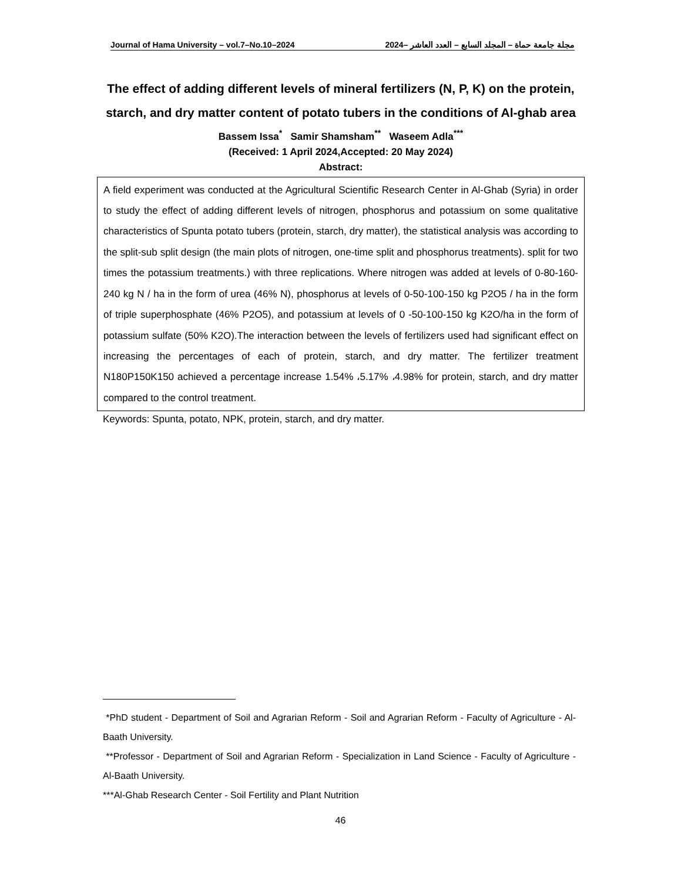Journal of Hama University – vol.7–No.10–2024 مجلة جامعة حماة – المجلد السابع – العدد العاشر –2024
The effect of adding different levels of mineral fertilizers (N, P, K) on the protein, starch, and dry matter content of potato tubers in the conditions of Al-ghab area
Bassem Issa<sup>*</sup> Samir Shamsham<sup>**</sup> Waseem Adla<sup>***</sup>
(Received: 1 April 2024,Accepted: 20 May 2024)
Abstract:
A field experiment was conducted at the Agricultural Scientific Research Center in Al-Ghab (Syria) in order to study the effect of adding different levels of nitrogen, phosphorus and potassium on some qualitative characteristics of Spunta potato tubers (protein, starch, dry matter), the statistical analysis was according to the split-sub split design (the main plots of nitrogen, one-time split and phosphorus treatments). split for two times the potassium treatments.) with three replications. Where nitrogen was added at levels of 0-80-160-240 kg N / ha in the form of urea (46% N), phosphorus at levels of 0-50-100-150 kg P2O5 / ha in the form of triple superphosphate (46% P2O5), and potassium at levels of 0 -50-100-150 kg K2O/ha in the form of potassium sulfate (50% K2O).The interaction between the levels of fertilizers used had significant effect on increasing the percentages of each of protein, starch, and dry matter. The fertilizer treatment N180P150K150 achieved a percentage increase 1.54% ،5.17% ،4.98% for protein, starch, and dry matter compared to the control treatment.
Keywords: Spunta, potato, NPK, protein, starch, and dry matter.
*PhD student - Department of Soil and Agrarian Reform - Soil and Agrarian Reform - Faculty of Agriculture - Al-Baath University.
**Professor - Department of Soil and Agrarian Reform - Specialization in Land Science - Faculty of Agriculture - Al-Baath University.
***Al-Ghab Research Center - Soil Fertility and Plant Nutrition
46